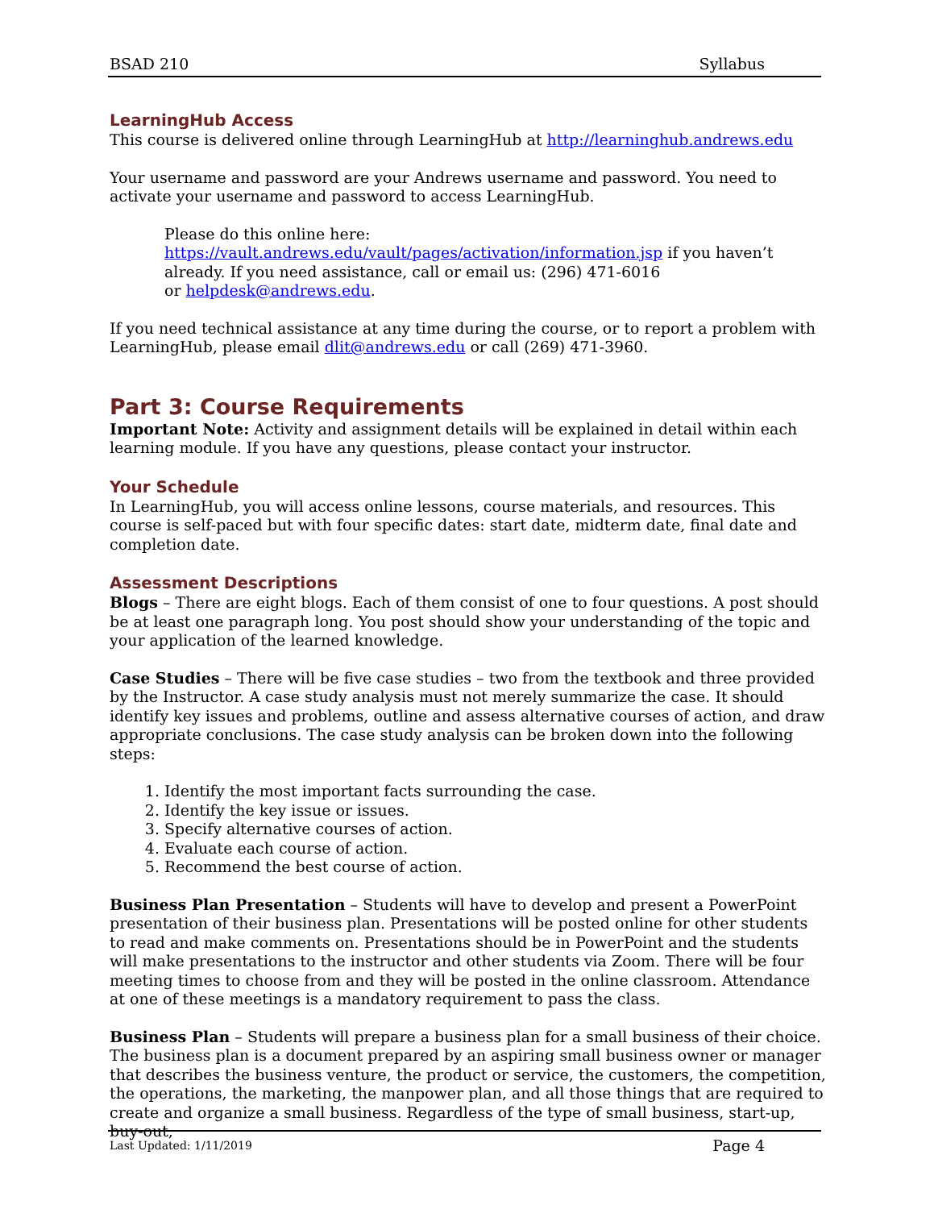BSAD 210 Syllabus
LearningHub Access
This course is delivered online through LearningHub at http://learninghub.andrews.edu
Your username and password are your Andrews username and password. You need to activate your username and password to access LearningHub.
Please do this online here:
https://vault.andrews.edu/vault/pages/activation/information.jsp if you haven’t already. If you need assistance, call or email us: (296) 471-6016
or helpdesk@andrews.edu.
If you need technical assistance at any time during the course, or to report a problem with LearningHub, please email dlit@andrews.edu or call (269) 471-3960.
Part 3: Course Requirements
Important Note: Activity and assignment details will be explained in detail within each learning module. If you have any questions, please contact your instructor.
Your Schedule
In LearningHub, you will access online lessons, course materials, and resources. This course is self-paced but with four specific dates: start date, midterm date, final date and completion date.
Assessment Descriptions
Blogs – There are eight blogs. Each of them consist of one to four questions. A post should be at least one paragraph long. You post should show your understanding of the topic and your application of the learned knowledge.
Case Studies – There will be five case studies – two from the textbook and three provided by the Instructor. A case study analysis must not merely summarize the case. It should identify key issues and problems, outline and assess alternative courses of action, and draw appropriate conclusions. The case study analysis can be broken down into the following steps:
1. Identify the most important facts surrounding the case.
2. Identify the key issue or issues.
3. Specify alternative courses of action.
4. Evaluate each course of action.
5. Recommend the best course of action.
Business Plan Presentation – Students will have to develop and present a PowerPoint presentation of their business plan. Presentations will be posted online for other students to read and make comments on. Presentations should be in PowerPoint and the students will make presentations to the instructor and other students via Zoom. There will be four meeting times to choose from and they will be posted in the online classroom. Attendance at one of these meetings is a mandatory requirement to pass the class.
Business Plan – Students will prepare a business plan for a small business of their choice. The business plan is a document prepared by an aspiring small business owner or manager that describes the business venture, the product or service, the customers, the competition, the operations, the marketing, the manpower plan, and all those things that are required to create and organize a small business. Regardless of the type of small business, start-up, buy-out,
Last Updated: 1/11/2019 Page 4